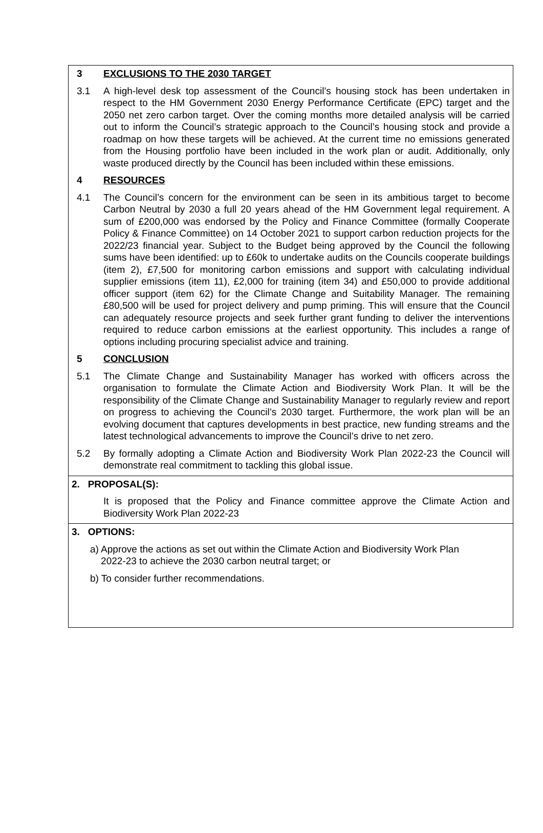3 EXCLUSIONS TO THE 2030 TARGET
3.1 A high-level desk top assessment of the Council’s housing stock has been undertaken in respect to the HM Government 2030 Energy Performance Certificate (EPC) target and the 2050 net zero carbon target. Over the coming months more detailed analysis will be carried out to inform the Council’s strategic approach to the Council’s housing stock and provide a roadmap on how these targets will be achieved. At the current time no emissions generated from the Housing portfolio have been included in the work plan or audit. Additionally, only waste produced directly by the Council has been included within these emissions.
4 RESOURCES
4.1 The Council’s concern for the environment can be seen in its ambitious target to become Carbon Neutral by 2030 a full 20 years ahead of the HM Government legal requirement. A sum of £200,000 was endorsed by the Policy and Finance Committee (formally Cooperate Policy & Finance Committee) on 14 October 2021 to support carbon reduction projects for the 2022/23 financial year. Subject to the Budget being approved by the Council the following sums have been identified: up to £60k to undertake audits on the Councils cooperate buildings (item 2), £7,500 for monitoring carbon emissions and support with calculating individual supplier emissions (item 11), £2,000 for training (item 34) and £50,000 to provide additional officer support (item 62) for the Climate Change and Suitability Manager. The remaining £80,500 will be used for project delivery and pump priming. This will ensure that the Council can adequately resource projects and seek further grant funding to deliver the interventions required to reduce carbon emissions at the earliest opportunity. This includes a range of options including procuring specialist advice and training.
5 CONCLUSION
5.1 The Climate Change and Sustainability Manager has worked with officers across the organisation to formulate the Climate Action and Biodiversity Work Plan. It will be the responsibility of the Climate Change and Sustainability Manager to regularly review and report on progress to achieving the Council’s 2030 target. Furthermore, the work plan will be an evolving document that captures developments in best practice, new funding streams and the latest technological advancements to improve the Council’s drive to net zero.
5.2 By formally adopting a Climate Action and Biodiversity Work Plan 2022-23 the Council will demonstrate real commitment to tackling this global issue.
2. PROPOSAL(S):
It is proposed that the Policy and Finance committee approve the Climate Action and Biodiversity Work Plan 2022-23
3. OPTIONS:
a) Approve the actions as set out within the Climate Action and Biodiversity Work Plan
2022-23 to achieve the 2030 carbon neutral target; or
b) To consider further recommendations.